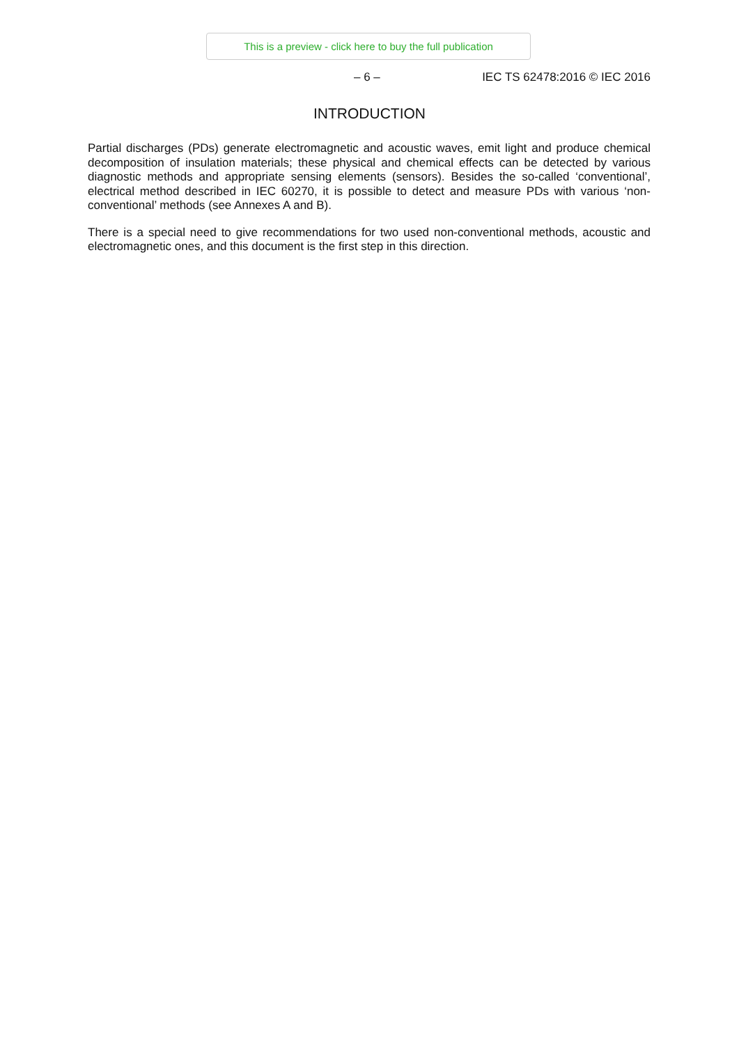This is a preview - click here to buy the full publication
– 6 – IEC TS 62478:2016 © IEC 2016
INTRODUCTION
Partial discharges (PDs) generate electromagnetic and acoustic waves, emit light and produce chemical decomposition of insulation materials; these physical and chemical effects can be detected by various diagnostic methods and appropriate sensing elements (sensors). Besides the so-called ‘conventional’, electrical method described in IEC 60270, it is possible to detect and measure PDs with various ‘non-conventional’ methods (see Annexes A and B).
There is a special need to give recommendations for two used non-conventional methods, acoustic and electromagnetic ones, and this document is the first step in this direction.